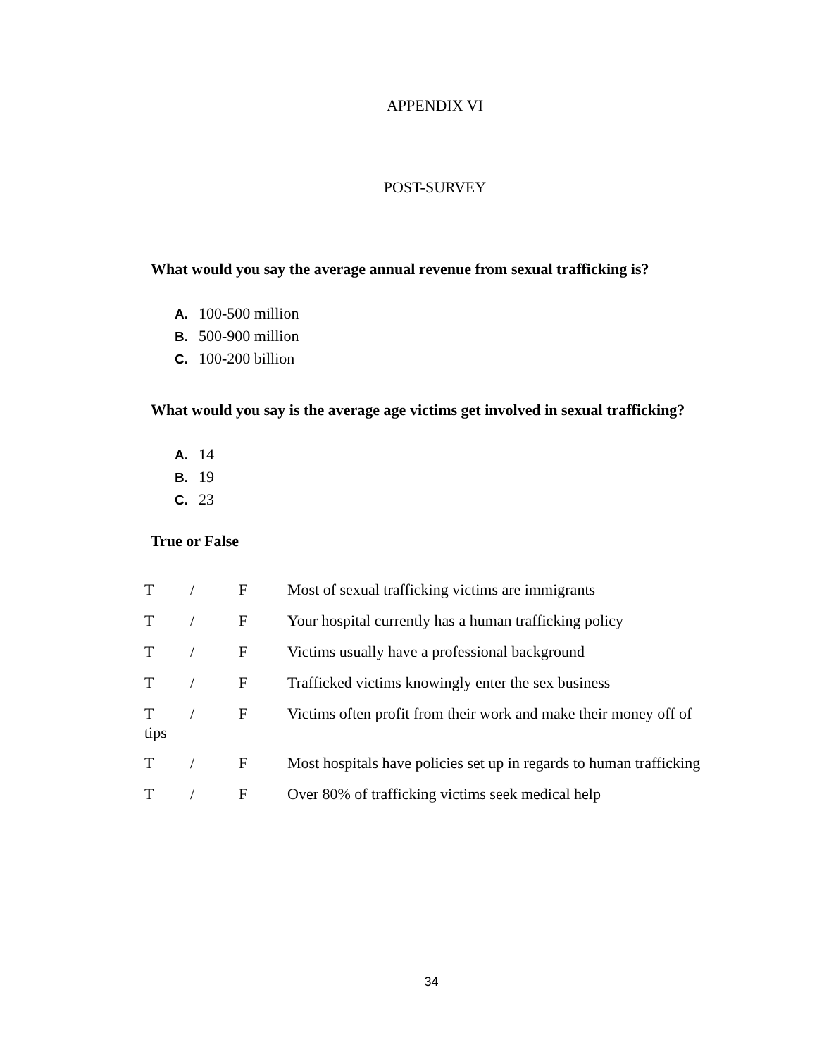APPENDIX VI
POST-SURVEY
What would you say the average annual revenue from sexual trafficking is?
A. 100-500 million
B. 500-900 million
C. 100-200 billion
What would you say is the average age victims get involved in sexual trafficking?
A. 14
B. 19
C. 23
True or False
T / F Most of sexual trafficking victims are immigrants
T / F Your hospital currently has a human trafficking policy
T / F Victims usually have a professional background
T / F Trafficked victims knowingly enter the sex business
T / F Victims often profit from their work and make their money off of
tips
T / F Most hospitals have policies set up in regards to human trafficking
T / F Over 80% of trafficking victims seek medical help
34